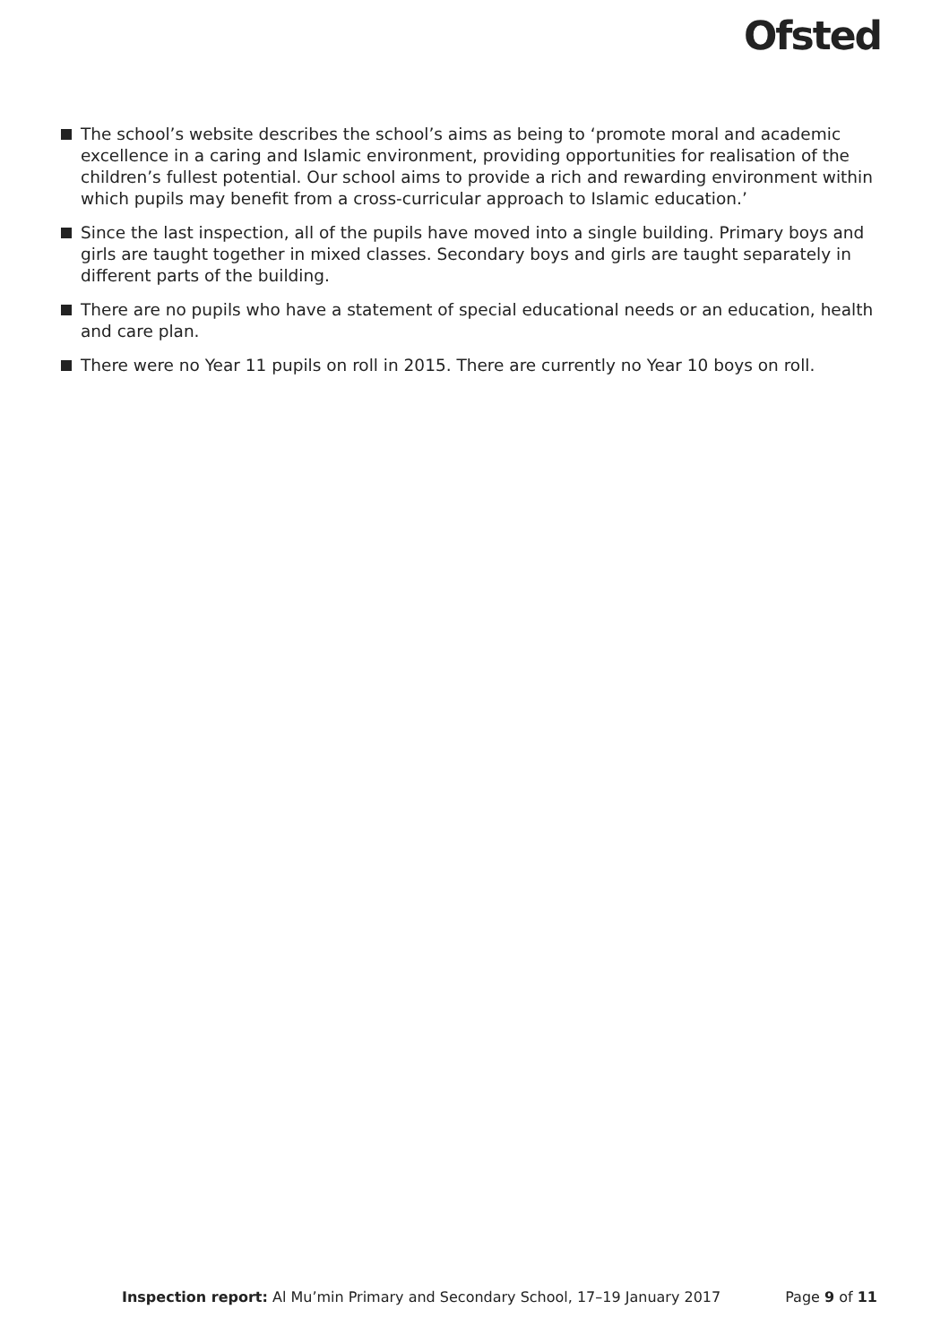Ofsted
The school’s website describes the school’s aims as being to ‘promote moral and academic excellence in a caring and Islamic environment, providing opportunities for realisation of the children’s fullest potential. Our school aims to provide a rich and rewarding environment within which pupils may benefit from a cross-curricular approach to Islamic education.’
Since the last inspection, all of the pupils have moved into a single building. Primary boys and girls are taught together in mixed classes. Secondary boys and girls are taught separately in different parts of the building.
There are no pupils who have a statement of special educational needs or an education, health and care plan.
There were no Year 11 pupils on roll in 2015. There are currently no Year 10 boys on roll.
Inspection report: Al Mu’min Primary and Secondary School, 17–19 January 2017 Page 9 of 11